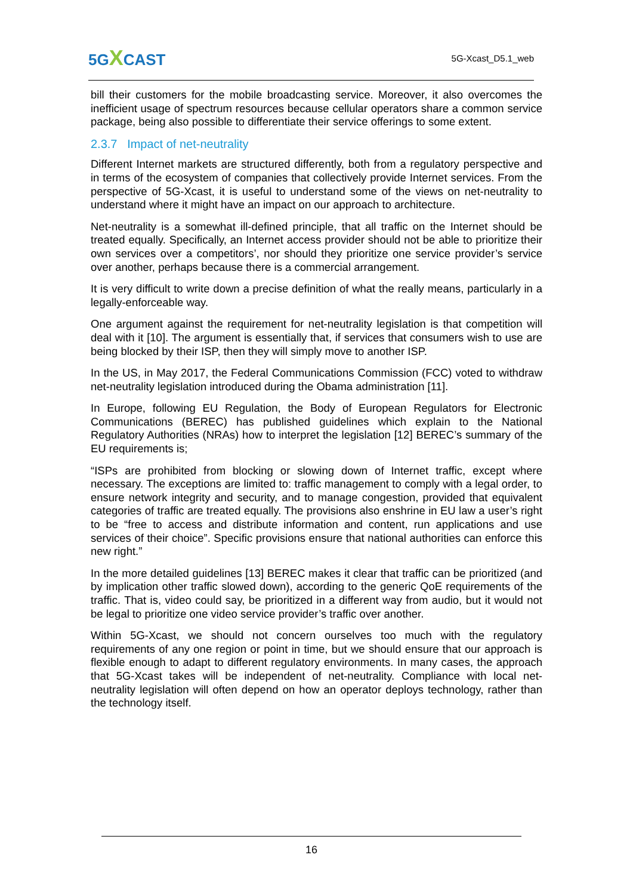5GXCAST
5G-Xcast_D5.1_web
bill their customers for the mobile broadcasting service. Moreover, it also overcomes the inefficient usage of spectrum resources because cellular operators share a common service package, being also possible to differentiate their service offerings to some extent.
2.3.7 Impact of net-neutrality
Different Internet markets are structured differently, both from a regulatory perspective and in terms of the ecosystem of companies that collectively provide Internet services. From the perspective of 5G-Xcast, it is useful to understand some of the views on net-neutrality to understand where it might have an impact on our approach to architecture.
Net-neutrality is a somewhat ill-defined principle, that all traffic on the Internet should be treated equally. Specifically, an Internet access provider should not be able to prioritize their own services over a competitors’, nor should they prioritize one service provider’s service over another, perhaps because there is a commercial arrangement.
It is very difficult to write down a precise definition of what the really means, particularly in a legally-enforceable way.
One argument against the requirement for net-neutrality legislation is that competition will deal with it [10]. The argument is essentially that, if services that consumers wish to use are being blocked by their ISP, then they will simply move to another ISP.
In the US, in May 2017, the Federal Communications Commission (FCC) voted to withdraw net-neutrality legislation introduced during the Obama administration [11].
In Europe, following EU Regulation, the Body of European Regulators for Electronic Communications (BEREC) has published guidelines which explain to the National Regulatory Authorities (NRAs) how to interpret the legislation [12] BEREC’s summary of the EU requirements is;
“ISPs are prohibited from blocking or slowing down of Internet traffic, except where necessary. The exceptions are limited to: traffic management to comply with a legal order, to ensure network integrity and security, and to manage congestion, provided that equivalent categories of traffic are treated equally. The provisions also enshrine in EU law a user’s right to be “free to access and distribute information and content, run applications and use services of their choice”. Specific provisions ensure that national authorities can enforce this new right.”
In the more detailed guidelines [13] BEREC makes it clear that traffic can be prioritized (and by implication other traffic slowed down), according to the generic QoE requirements of the traffic. That is, video could say, be prioritized in a different way from audio, but it would not be legal to prioritize one video service provider’s traffic over another.
Within 5G-Xcast, we should not concern ourselves too much with the regulatory requirements of any one region or point in time, but we should ensure that our approach is flexible enough to adapt to different regulatory environments. In many cases, the approach that 5G-Xcast takes will be independent of net-neutrality. Compliance with local net-neutrality legislation will often depend on how an operator deploys technology, rather than the technology itself.
16